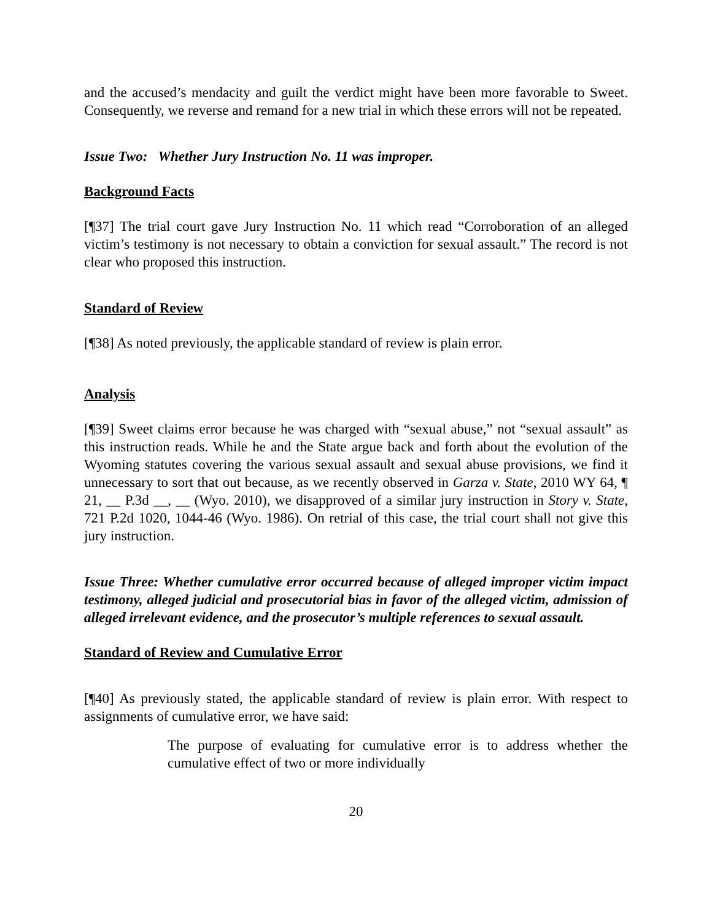and the accused’s mendacity and guilt the verdict might have been more favorable to Sweet. Consequently, we reverse and remand for a new trial in which these errors will not be repeated.
Issue Two: Whether Jury Instruction No. 11 was improper.
Background Facts
[¶37] The trial court gave Jury Instruction No. 11 which read “Corroboration of an alleged victim’s testimony is not necessary to obtain a conviction for sexual assault.” The record is not clear who proposed this instruction.
Standard of Review
[¶38] As noted previously, the applicable standard of review is plain error.
Analysis
[¶39] Sweet claims error because he was charged with “sexual abuse,” not “sexual assault” as this instruction reads. While he and the State argue back and forth about the evolution of the Wyoming statutes covering the various sexual assault and sexual abuse provisions, we find it unnecessary to sort that out because, as we recently observed in Garza v. State, 2010 WY 64, ¶ 21, __ P.3d __, __ (Wyo. 2010), we disapproved of a similar jury instruction in Story v. State, 721 P.2d 1020, 1044-46 (Wyo. 1986). On retrial of this case, the trial court shall not give this jury instruction.
Issue Three: Whether cumulative error occurred because of alleged improper victim impact testimony, alleged judicial and prosecutorial bias in favor of the alleged victim, admission of alleged irrelevant evidence, and the prosecutor’s multiple references to sexual assault.
Standard of Review and Cumulative Error
[¶40] As previously stated, the applicable standard of review is plain error. With respect to assignments of cumulative error, we have said:
The purpose of evaluating for cumulative error is to address whether the cumulative effect of two or more individually
20